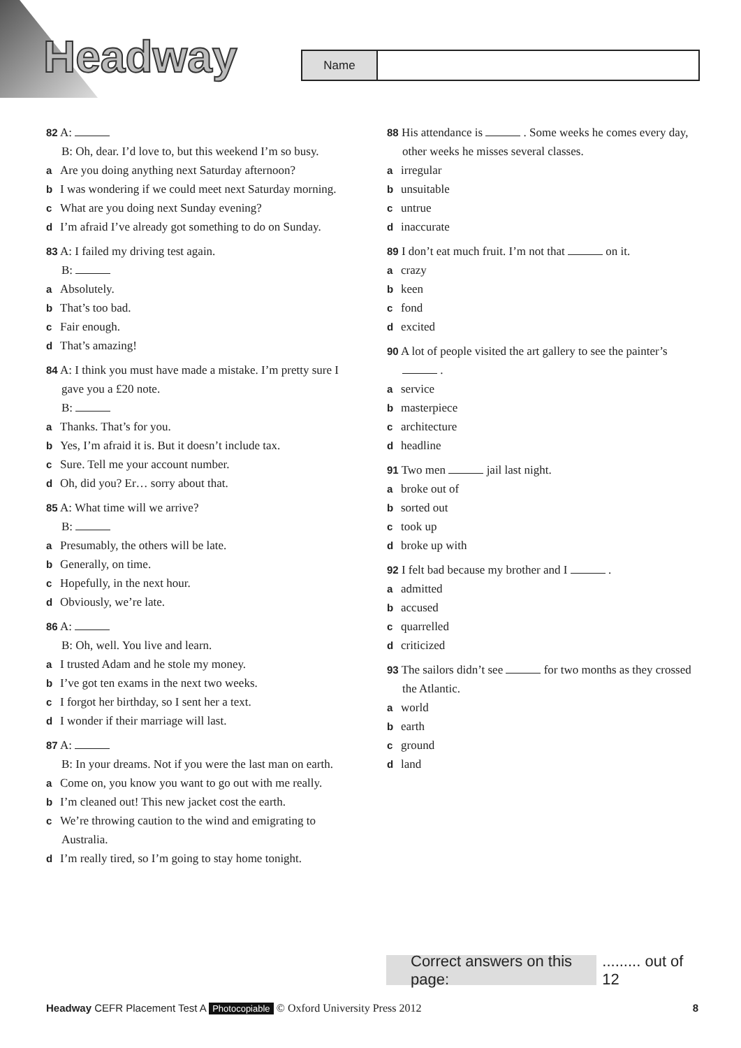Headway Name
82 A:
B: Oh, dear. I’d love to, but this weekend I’m so busy.
a Are you doing anything next Saturday afternoon?
b I was wondering if we could meet next Saturday morning.
c What are you doing next Sunday evening?
d I’m afraid I’ve already got something to do on Sunday.
83 A: I failed my driving test again.
B:
a Absolutely.
b That’s too bad.
c Fair enough.
d That’s amazing!
84 A: I think you must have made a mistake. I’m pretty sure I gave you a £20 note.
B:
a Thanks. That’s for you.
b Yes, I’m afraid it is. But it doesn’t include tax.
c Sure. Tell me your account number.
d Oh, did you? Er… sorry about that.
85 A: What time will we arrive?
B:
a Presumably, the others will be late.
b Generally, on time.
c Hopefully, in the next hour.
d Obviously, we’re late.
86 A:
B: Oh, well. You live and learn.
a I trusted Adam and he stole my money.
b I’ve got ten exams in the next two weeks.
c I forgot her birthday, so I sent her a text.
d I wonder if their marriage will last.
87 A:
B: In your dreams. Not if you were the last man on earth.
a Come on, you know you want to go out with me really.
b I’m cleaned out! This new jacket cost the earth.
c We’re throwing caution to the wind and emigrating to Australia.
d I’m really tired, so I’m going to stay home tonight.
88 His attendance is . Some weeks he comes every day, other weeks he misses several classes.
airregular
bunsuitable
cuntrue
dinaccurate
89 I don’t eat much fruit. I’m not that on it.
acrazy
bkeen
cfond
dexcited
90 A lot of people visited the art gallery to see the painter’s .
aservice
bmasterpiece
carchitecture
dheadline
91 Two men jail last night.
abroke out of
bsorted out
ctook up
dbroke up with
92 I felt bad because my brother and I .
aadmitted
baccused
cquarrelled
dcriticized
93 The sailors didn’t see for two months as they crossed the Atlantic.
aworld
bearth
cground
dland
Correct answers on this page:......... out of 12
Headway CEFR Placement Test A Photocopiable © Oxford University Press 2012
8